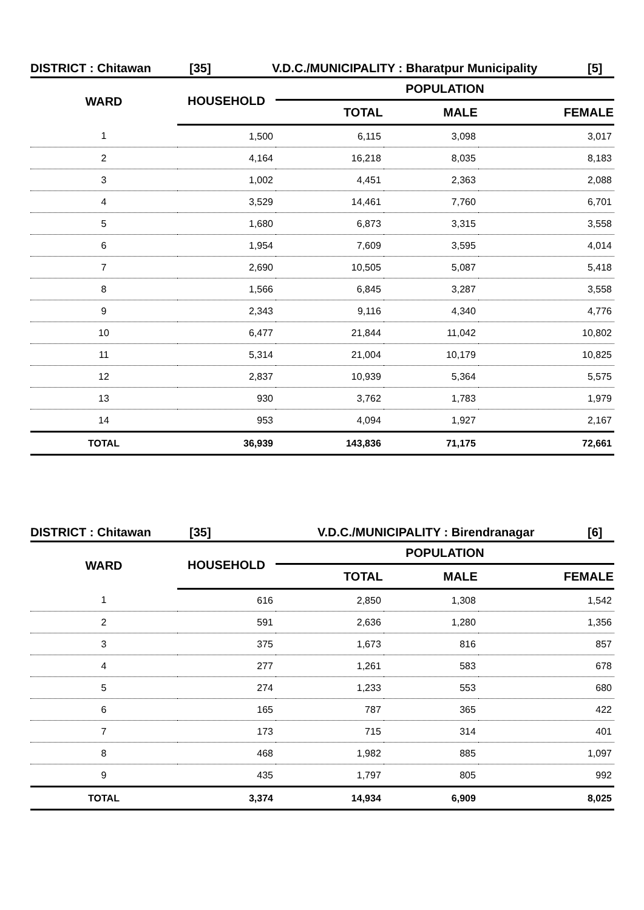DISTRICT : Chitawan [35] V.D.C./MUNICIPALITY : Bharatpur Municipality [5]
| WARD | HOUSEHOLD | POPULATION | | |
| --- | --- | --- | --- | --- |
| | | TOTAL | MALE | FEMALE |
| 1 | 1,500 | 6,115 | 3,098 | 3,017 |
| 2 | 4,164 | 16,218 | 8,035 | 8,183 |
| 3 | 1,002 | 4,451 | 2,363 | 2,088 |
| 4 | 3,529 | 14,461 | 7,760 | 6,701 |
| 5 | 1,680 | 6,873 | 3,315 | 3,558 |
| 6 | 1,954 | 7,609 | 3,595 | 4,014 |
| 7 | 2,690 | 10,505 | 5,087 | 5,418 |
| 8 | 1,566 | 6,845 | 3,287 | 3,558 |
| 9 | 2,343 | 9,116 | 4,340 | 4,776 |
| 10 | 6,477 | 21,844 | 11,042 | 10,802 |
| 11 | 5,314 | 21,004 | 10,179 | 10,825 |
| 12 | 2,837 | 10,939 | 5,364 | 5,575 |
| 13 | 930 | 3,762 | 1,783 | 1,979 |
| 14 | 953 | 4,094 | 1,927 | 2,167 |
| TOTAL | 36,939 | 143,836 | 71,175 | 72,661 |
DISTRICT : Chitawan [35] V.D.C./MUNICIPALITY : Birendranagar [6]
| WARD | HOUSEHOLD | POPULATION | | |
| --- | --- | --- | --- | --- |
| | | TOTAL | MALE | FEMALE |
| 1 | 616 | 2,850 | 1,308 | 1,542 |
| 2 | 591 | 2,636 | 1,280 | 1,356 |
| 3 | 375 | 1,673 | 816 | 857 |
| 4 | 277 | 1,261 | 583 | 678 |
| 5 | 274 | 1,233 | 553 | 680 |
| 6 | 165 | 787 | 365 | 422 |
| 7 | 173 | 715 | 314 | 401 |
| 8 | 468 | 1,982 | 885 | 1,097 |
| 9 | 435 | 1,797 | 805 | 992 |
| TOTAL | 3,374 | 14,934 | 6,909 | 8,025 |